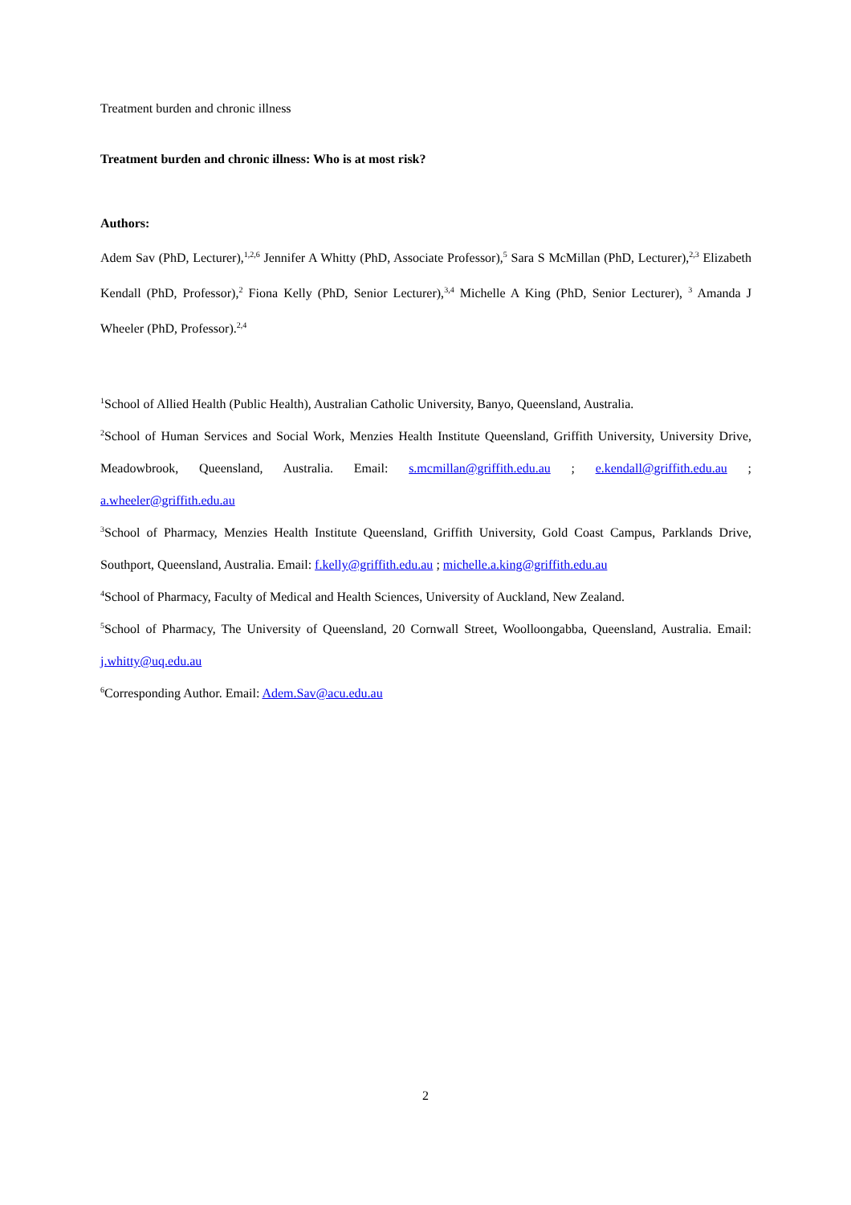Treatment burden and chronic illness
Treatment burden and chronic illness: Who is at most risk?
Authors:
Adem Sav (PhD, Lecturer),<sup>1,2,6</sup> Jennifer A Whitty (PhD, Associate Professor),<sup>5</sup> Sara S McMillan (PhD, Lecturer),<sup>2,3</sup> Elizabeth Kendall (PhD, Professor),<sup>2</sup> Fiona Kelly (PhD, Senior Lecturer),<sup>3,4</sup> Michelle A King (PhD, Senior Lecturer), <sup>3</sup> Amanda J Wheeler (PhD, Professor).<sup>2,4</sup>
<sup>1</sup> School of Allied Health (Public Health), Australian Catholic University, Banyo, Queensland, Australia.
<sup>2</sup> School of Human Services and Social Work, Menzies Health Institute Queensland, Griffith University, University Drive, Meadowbrook, Queensland, Australia. Email: s.mcmillan@griffith.edu.au ; e.kendall@griffith.edu.au ; a.wheeler@griffith.edu.au
<sup>3</sup> School of Pharmacy, Menzies Health Institute Queensland, Griffith University, Gold Coast Campus, Parklands Drive, Southport, Queensland, Australia. Email: f.kelly@griffith.edu.au ; michelle.a.king@griffith.edu.au
<sup>4</sup> School of Pharmacy, Faculty of Medical and Health Sciences, University of Auckland, New Zealand.
<sup>5</sup> School of Pharmacy, The University of Queensland, 20 Cornwall Street, Woolloongabba, Queensland, Australia. Email: j.whitty@uq.edu.au
<sup>6</sup> Corresponding Author. Email: Adem.Sav@acu.edu.au
2